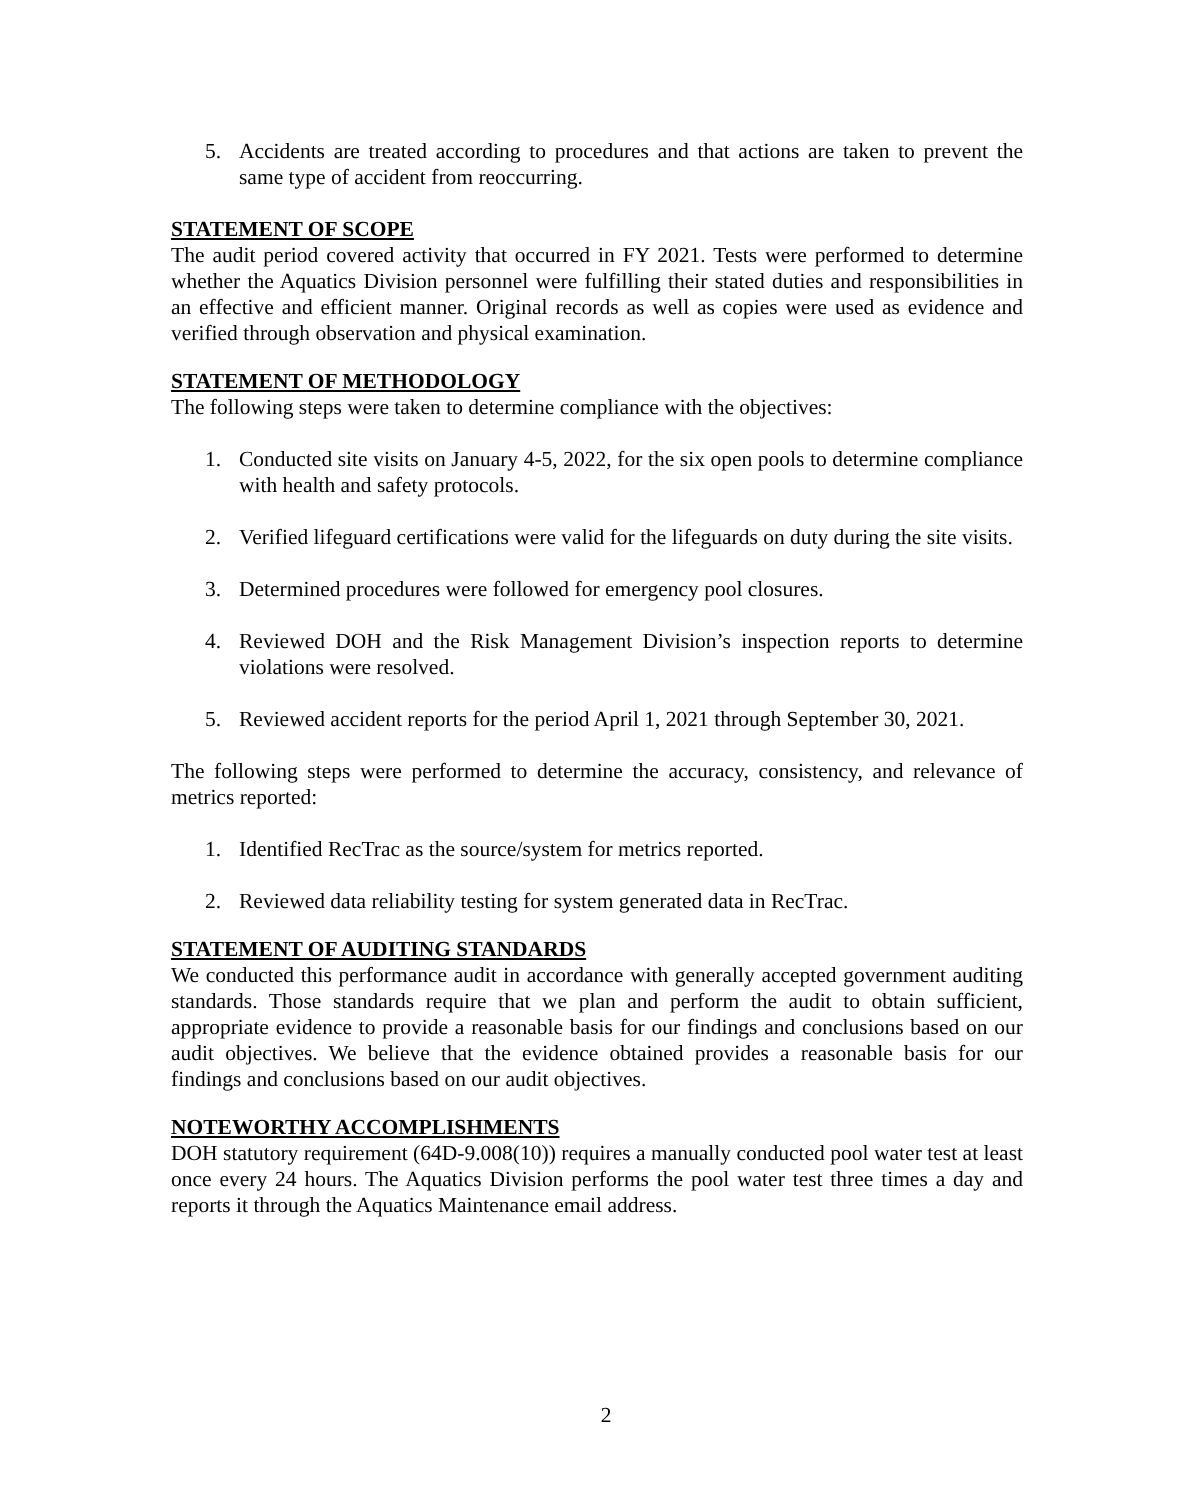5. Accidents are treated according to procedures and that actions are taken to prevent the same type of accident from reoccurring.
STATEMENT OF SCOPE
The audit period covered activity that occurred in FY 2021. Tests were performed to determine whether the Aquatics Division personnel were fulfilling their stated duties and responsibilities in an effective and efficient manner. Original records as well as copies were used as evidence and verified through observation and physical examination.
STATEMENT OF METHODOLOGY
The following steps were taken to determine compliance with the objectives:
1. Conducted site visits on January 4-5, 2022, for the six open pools to determine compliance with health and safety protocols.
2. Verified lifeguard certifications were valid for the lifeguards on duty during the site visits.
3. Determined procedures were followed for emergency pool closures.
4. Reviewed DOH and the Risk Management Division’s inspection reports to determine violations were resolved.
5. Reviewed accident reports for the period April 1, 2021 through September 30, 2021.
The following steps were performed to determine the accuracy, consistency, and relevance of metrics reported:
1. Identified RecTrac as the source/system for metrics reported.
2. Reviewed data reliability testing for system generated data in RecTrac.
STATEMENT OF AUDITING STANDARDS
We conducted this performance audit in accordance with generally accepted government auditing standards. Those standards require that we plan and perform the audit to obtain sufficient, appropriate evidence to provide a reasonable basis for our findings and conclusions based on our audit objectives. We believe that the evidence obtained provides a reasonable basis for our findings and conclusions based on our audit objectives.
NOTEWORTHY ACCOMPLISHMENTS
DOH statutory requirement (64D-9.008(10)) requires a manually conducted pool water test at least once every 24 hours. The Aquatics Division performs the pool water test three times a day and reports it through the Aquatics Maintenance email address.
2